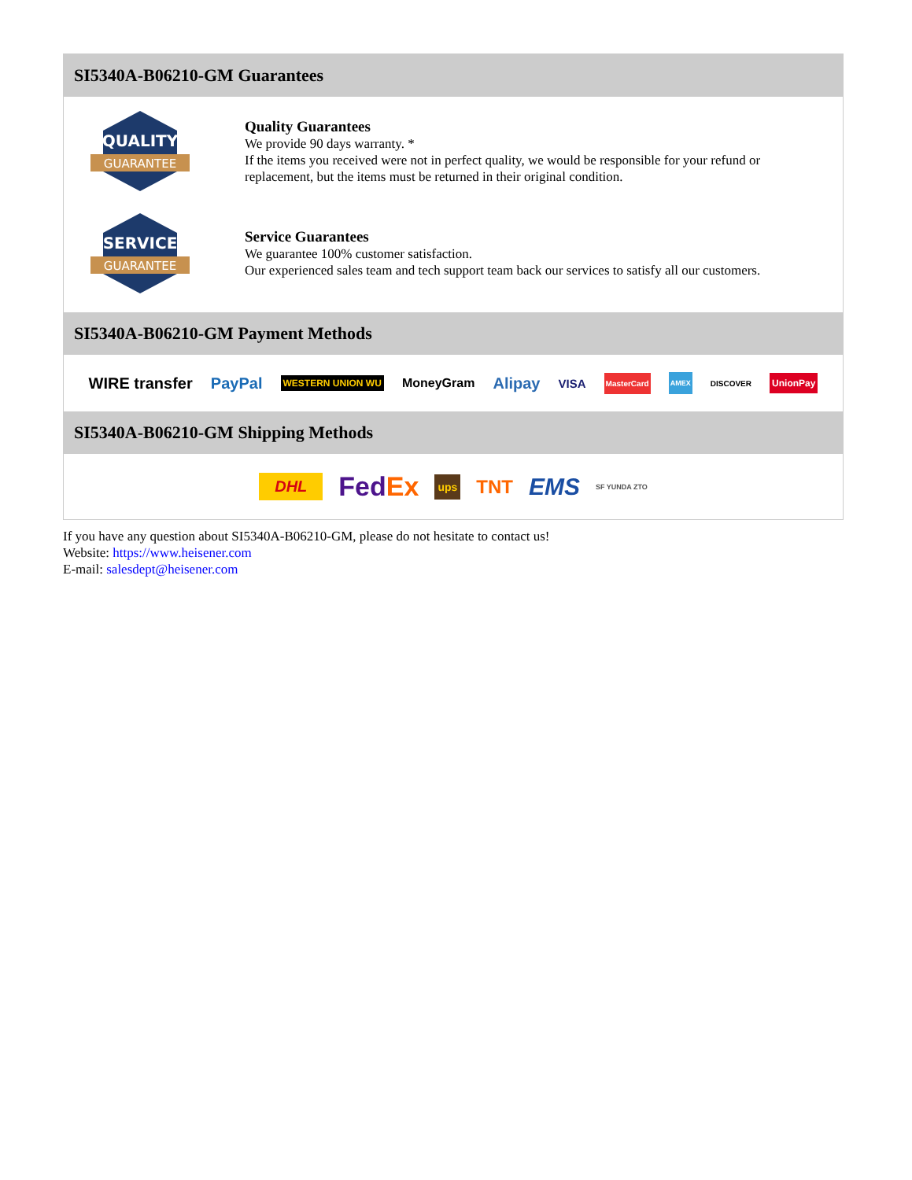SI5340A-B06210-GM Guarantees
QUALITY
GUARANTEE
Quality Guarantees
We provide 90 days warranty. *
If the items you received were not in perfect quality, we would be responsible for your refund or replacement, but the items must be returned in their original condition.
SERVICE
GUARANTEE
Service Guarantees
We guarantee 100% customer satisfaction.
Our experienced sales team and tech support team back our services to satisfy all our customers.
SI5340A-B06210-GM Payment Methods
WIRE transfer PayPal WESTERN UNION WU MoneyGram Alipay VISA MasterCard AMEX DISCOVER UnionPay
SI5340A-B06210-GM Shipping Methods
DHL FedEx ups TNT EMS SF YUNDA ZTO
If you have any question about SI5340A-B06210-GM, please do not hesitate to contact us!
Website: https://www.heisener.com
E-mail: salesdept@heisener.com